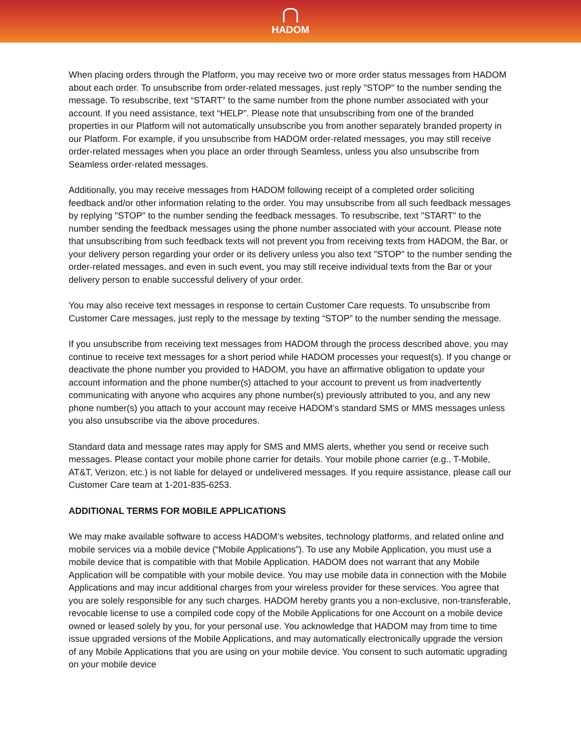HADOM
When placing orders through the Platform, you may receive two or more order status messages from HADOM about each order. To unsubscribe from order-related messages, just reply "STOP" to the number sending the message. To resubscribe, text “START” to the same number from the phone number associated with your account. If you need assistance, text “HELP”. Please note that unsubscribing from one of the branded properties in our Platform will not automatically unsubscribe you from another separately branded property in our Platform. For example, if you unsubscribe from HADOM order-related messages, you may still receive order-related messages when you place an order through Seamless, unless you also unsubscribe from Seamless order-related messages.
Additionally, you may receive messages from HADOM following receipt of a completed order soliciting feedback and/or other information relating to the order. You may unsubscribe from all such feedback messages by replying "STOP" to the number sending the feedback messages. To resubscribe, text "START" to the number sending the feedback messages using the phone number associated with your account. Please note that unsubscribing from such feedback texts will not prevent you from receiving texts from HADOM, the Bar, or your delivery person regarding your order or its delivery unless you also text "STOP" to the number sending the order-related messages, and even in such event, you may still receive individual texts from the Bar or your delivery person to enable successful delivery of your order.
You may also receive text messages in response to certain Customer Care requests. To unsubscribe from Customer Care messages, just reply to the message by texting “STOP” to the number sending the message.
If you unsubscribe from receiving text messages from HADOM through the process described above, you may continue to receive text messages for a short period while HADOM processes your request(s). If you change or deactivate the phone number you provided to HADOM, you have an affirmative obligation to update your account information and the phone number(s) attached to your account to prevent us from inadvertently communicating with anyone who acquires any phone number(s) previously attributed to you, and any new phone number(s) you attach to your account may receive HADOM’s standard SMS or MMS messages unless you also unsubscribe via the above procedures.
Standard data and message rates may apply for SMS and MMS alerts, whether you send or receive such messages. Please contact your mobile phone carrier for details. Your mobile phone carrier (e.g., T-Mobile, AT&T, Verizon, etc.) is not liable for delayed or undelivered messages. If you require assistance, please call our Customer Care team at 1-201-835-6253.
ADDITIONAL TERMS FOR MOBILE APPLICATIONS
We may make available software to access HADOM’s websites, technology platforms, and related online and mobile services via a mobile device (“Mobile Applications”). To use any Mobile Application, you must use a mobile device that is compatible with that Mobile Application. HADOM does not warrant that any Mobile Application will be compatible with your mobile device. You may use mobile data in connection with the Mobile Applications and may incur additional charges from your wireless provider for these services. You agree that you are solely responsible for any such charges. HADOM hereby grants you a non-exclusive, non-transferable, revocable license to use a compiled code copy of the Mobile Applications for one Account on a mobile device owned or leased solely by you, for your personal use. You acknowledge that HADOM may from time to time issue upgraded versions of the Mobile Applications, and may automatically electronically upgrade the version of any Mobile Applications that you are using on your mobile device. You consent to such automatic upgrading on your mobile device